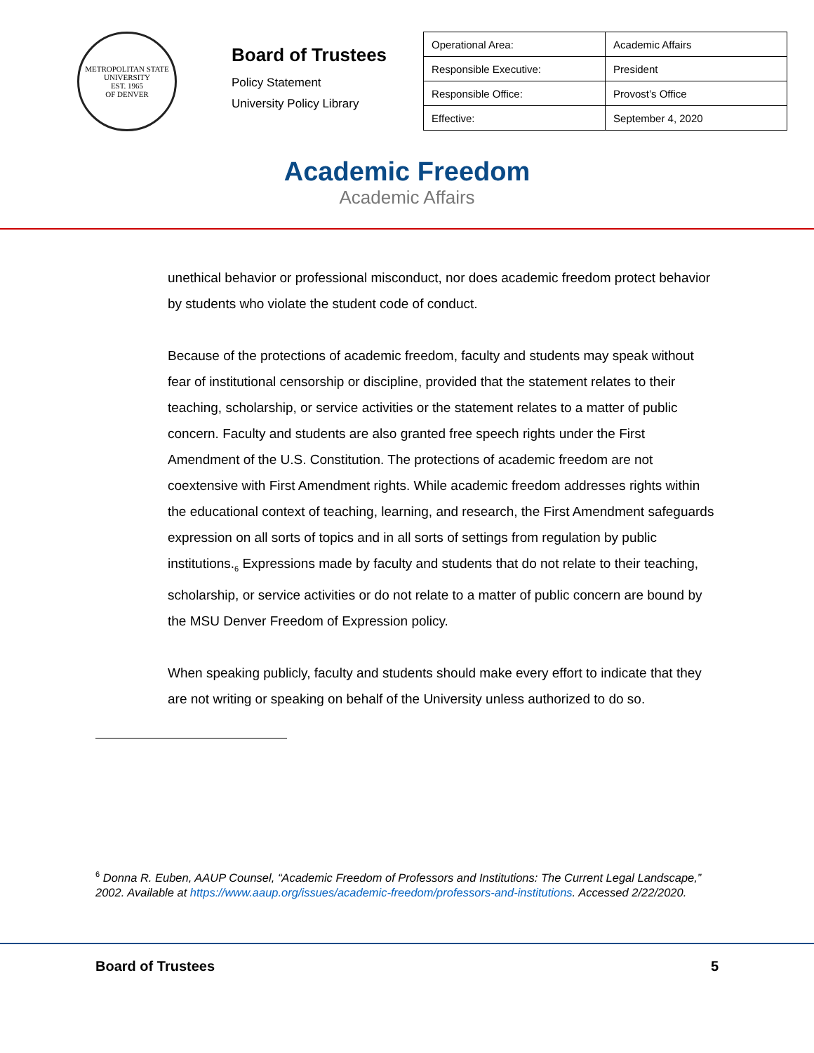METROPOLITAN STATE UNIVERSITY
EST. 1965
OF DENVER
Board of Trustees
Policy Statement
University Policy Library
| Operational Area: | Academic Affairs |
| Responsible Executive: | President |
| Responsible Office: | Provost’s Office |
| Effective: | September 4, 2020 |
Academic Freedom
Academic Affairs
unethical behavior or professional misconduct, nor does academic freedom protect behavior by students who violate the student code of conduct.
Because of the protections of academic freedom, faculty and students may speak without fear of institutional censorship or discipline, provided that the statement relates to their teaching, scholarship, or service activities or the statement relates to a matter of public concern. Faculty and students are also granted free speech rights under the First Amendment of the U.S. Constitution. The protections of academic freedom are not coextensive with First Amendment rights. While academic freedom addresses rights within the educational context of teaching, learning, and research, the First Amendment safeguards expression on all sorts of topics and in all sorts of settings from regulation by public institutions.<sub>6</sub> Expressions made by faculty and students that do not relate to their teaching, scholarship, or service activities or do not relate to a matter of public concern are bound by the MSU Denver Freedom of Expression policy.
When speaking publicly, faculty and students should make every effort to indicate that they are not writing or speaking on behalf of the University unless authorized to do so.
<sup>6</sup> Donna R. Euben, AAUP Counsel, “Academic Freedom of Professors and Institutions: The Current Legal Landscape,” 2002. Available at https://www.aaup.org/issues/academic-freedom/professors-and-institutions. Accessed 2/22/2020.
Board of Trustees 5